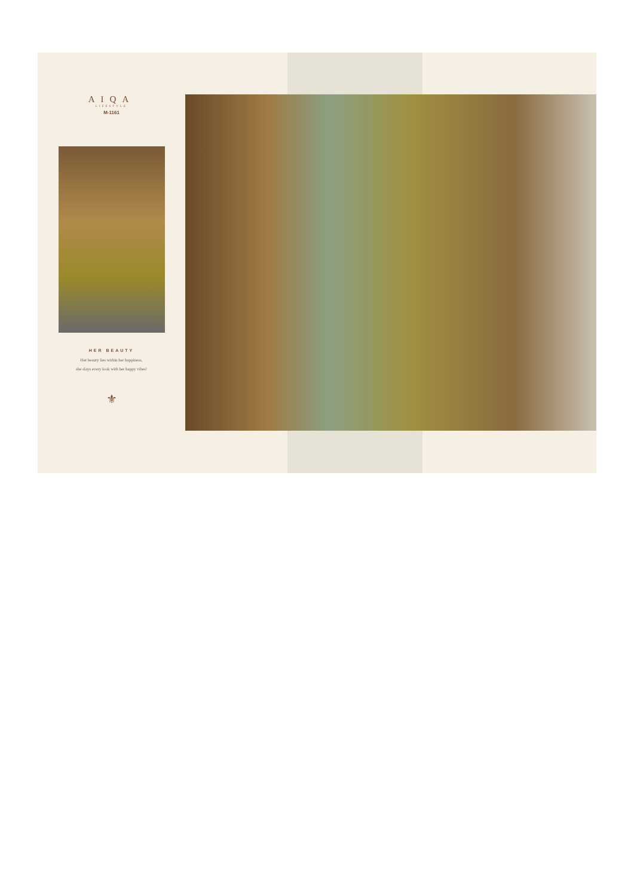AIQA
LIFESTYLE
M-1161
HER BEAUTY
Her beauty lies within her happiness,
she slays every look with her happy vibes!
⚜